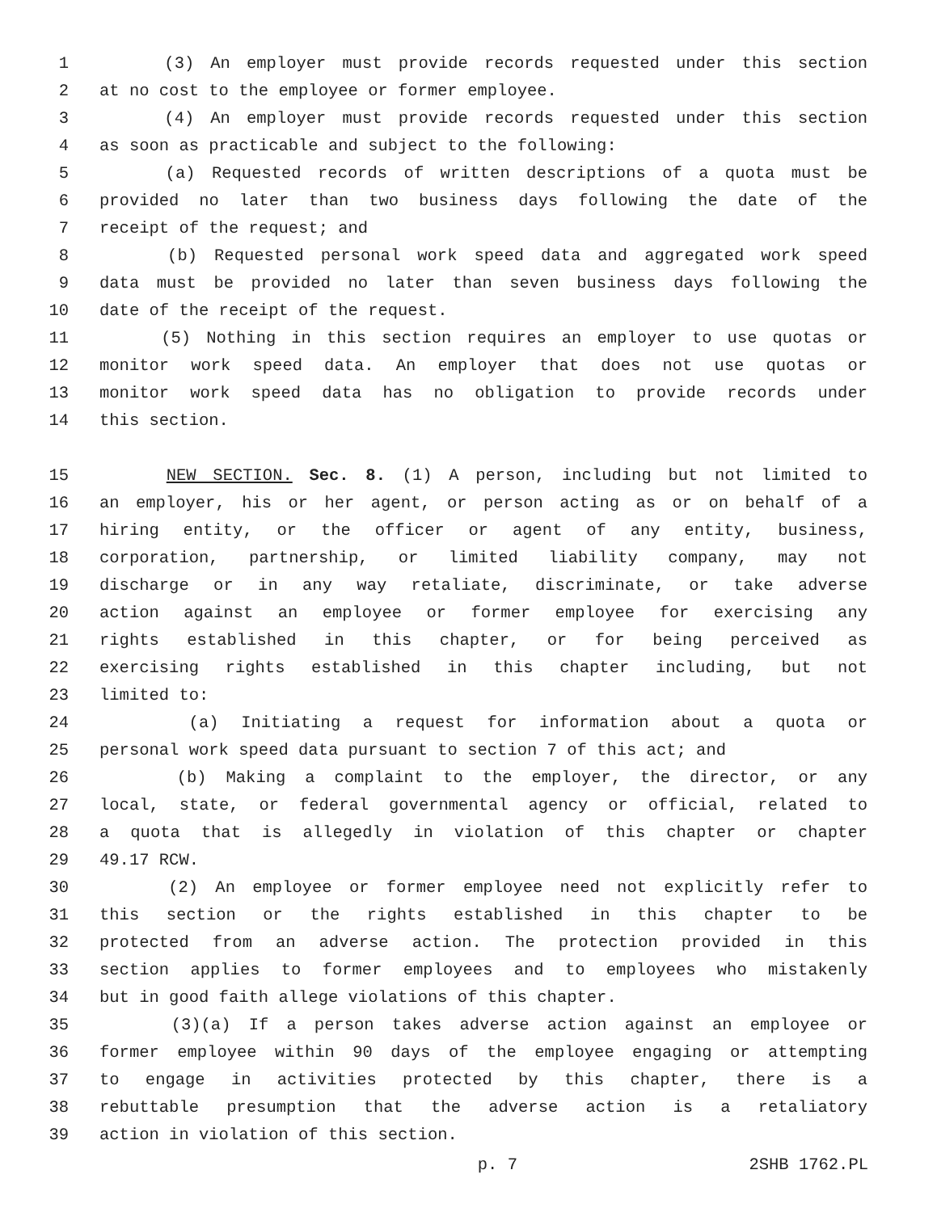1 (3) An employer must provide records requested under this section
2 at no cost to the employee or former employee.
3 (4) An employer must provide records requested under this section
4 as soon as practicable and subject to the following:
5 (a) Requested records of written descriptions of a quota must be
6 provided no later than two business days following the date of the
7 receipt of the request; and
8 (b) Requested personal work speed data and aggregated work speed
9 data must be provided no later than seven business days following the
10 date of the receipt of the request.
11 (5) Nothing in this section requires an employer to use quotas or
12 monitor work speed data. An employer that does not use quotas or
13 monitor work speed data has no obligation to provide records under
14 this section.
15 NEW SECTION. Sec. 8. (1) A person, including but not limited to
16 an employer, his or her agent, or person acting as or on behalf of a
17 hiring entity, or the officer or agent of any entity, business,
18 corporation, partnership, or limited liability company, may not
19 discharge or in any way retaliate, discriminate, or take adverse
20 action against an employee or former employee for exercising any
21 rights established in this chapter, or for being perceived as
22 exercising rights established in this chapter including, but not
23 limited to:
24 (a) Initiating a request for information about a quota or
25 personal work speed data pursuant to section 7 of this act; and
26 (b) Making a complaint to the employer, the director, or any
27 local, state, or federal governmental agency or official, related to
28 a quota that is allegedly in violation of this chapter or chapter
29 49.17 RCW.
30 (2) An employee or former employee need not explicitly refer to
31 this section or the rights established in this chapter to be
32 protected from an adverse action. The protection provided in this
33 section applies to former employees and to employees who mistakenly
34 but in good faith allege violations of this chapter.
35 (3)(a) If a person takes adverse action against an employee or
36 former employee within 90 days of the employee engaging or attempting
37 to engage in activities protected by this chapter, there is a
38 rebuttable presumption that the adverse action is a retaliatory
39 action in violation of this section.
p. 7 2SHB 1762.PL